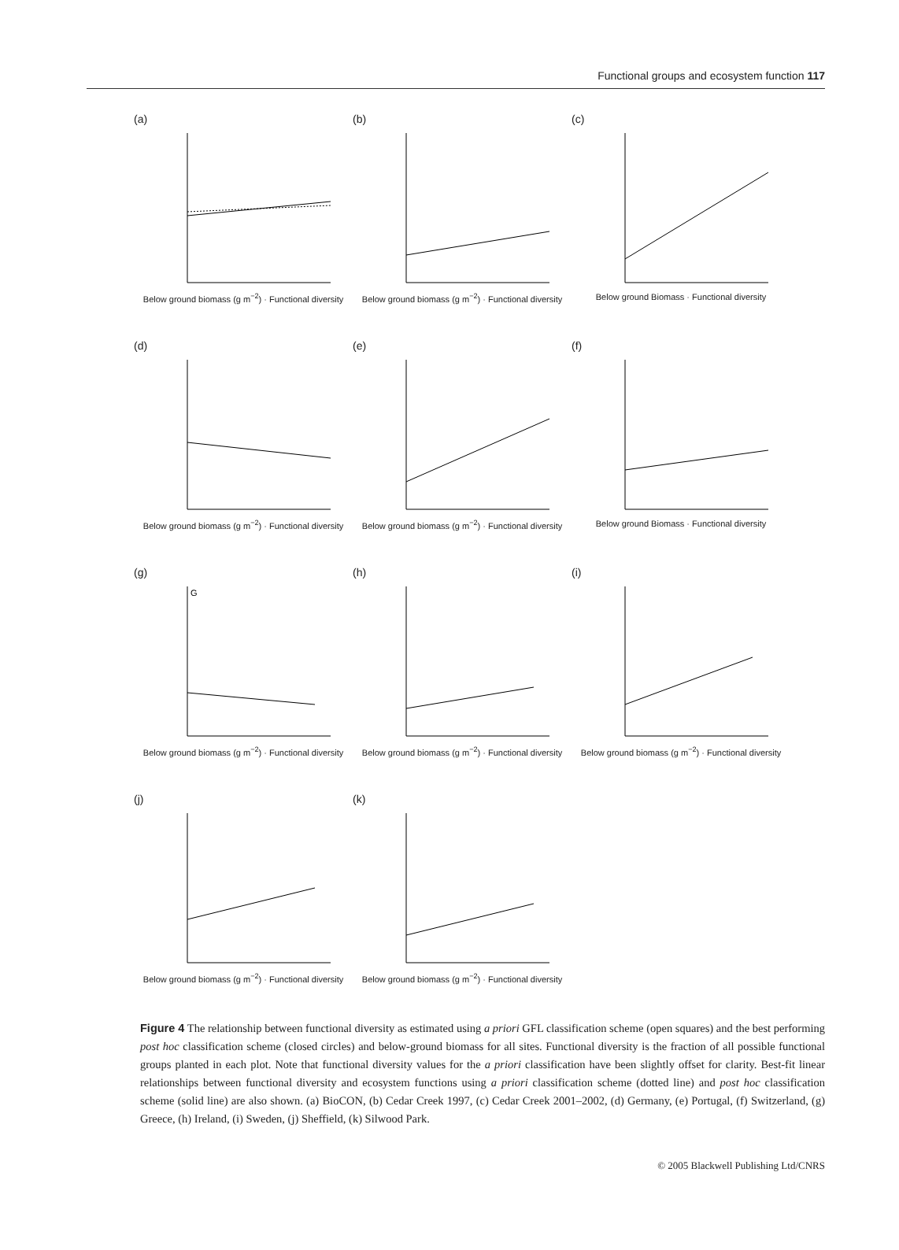Functional groups and ecosystem function 117
(a)
Below ground biomass (g m<sup>−2</sup>) · Functional diversity
(b)
Below ground biomass (g m<sup>−2</sup>) · Functional diversity
(c)
Below ground Biomass · Functional diversity
(d)
Below ground biomass (g m<sup>−2</sup>) · Functional diversity
(e)
Below ground biomass (g m<sup>−2</sup>) · Functional diversity
(f)
Below ground Biomass · Functional diversity
(g)
G
Below ground biomass (g m<sup>−2</sup>) · Functional diversity
(h)
Below ground biomass (g m<sup>−2</sup>) · Functional diversity
(i)
Below ground biomass (g m<sup>−2</sup>) · Functional diversity
(j)
Below ground biomass (g m<sup>−2</sup>) · Functional diversity
(k)
Below ground biomass (g m<sup>−2</sup>) · Functional diversity
Figure 4 The relationship between functional diversity as estimated using a priori GFL classification scheme (open squares) and the best performing post hoc classification scheme (closed circles) and below-ground biomass for all sites. Functional diversity is the fraction of all possible functional groups planted in each plot. Note that functional diversity values for the a priori classification have been slightly offset for clarity. Best-fit linear relationships between functional diversity and ecosystem functions using a priori classification scheme (dotted line) and post hoc classification scheme (solid line) are also shown. (a) BioCON, (b) Cedar Creek 1997, (c) Cedar Creek 2001–2002, (d) Germany, (e) Portugal, (f) Switzerland, (g) Greece, (h) Ireland, (i) Sweden, (j) Sheffield, (k) Silwood Park.
© 2005 Blackwell Publishing Ltd/CNRS